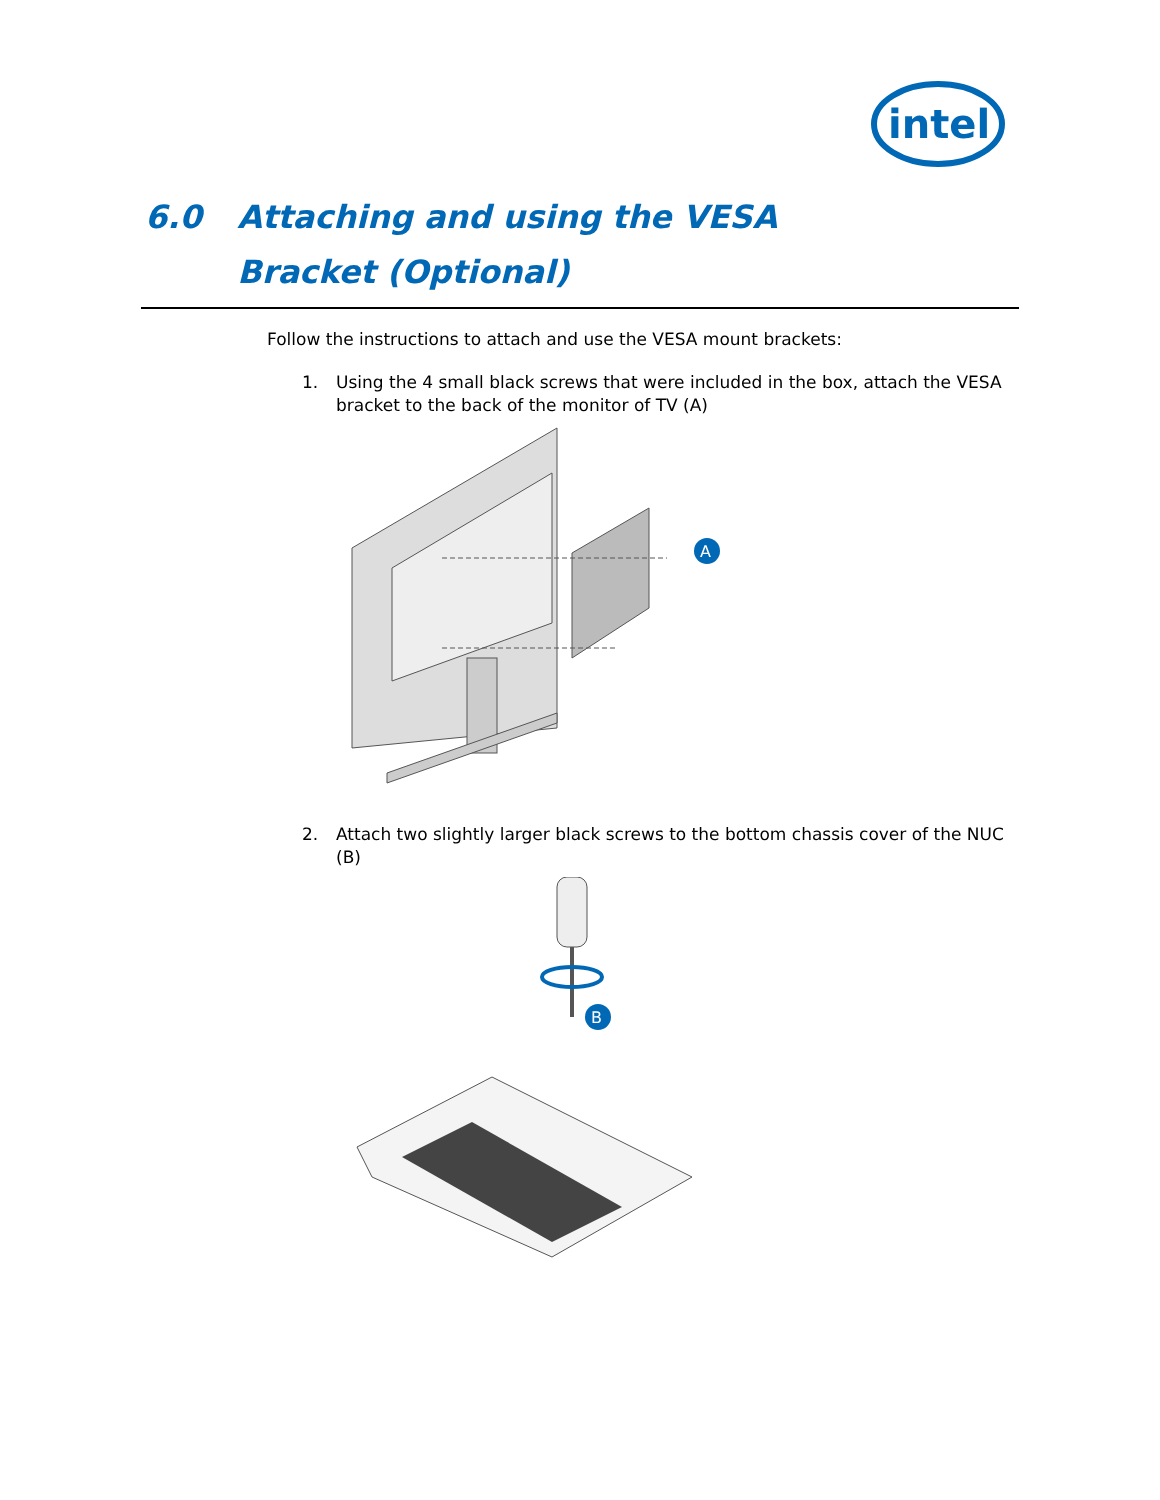intel
6.0 Attaching and using the VESA Bracket (Optional)
Follow the instructions to attach and use the VESA mount brackets:
1. Using the 4 small black screws that were included in the box, attach the VESA bracket to the back of the monitor of TV (A)
A
2. Attach two slightly larger black screws to the bottom chassis cover of the NUC (B)
B